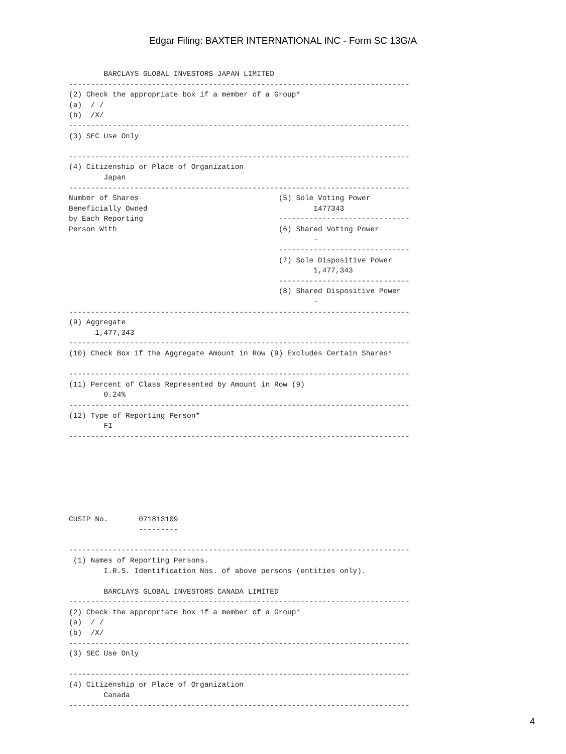Edgar Filing: BAXTER INTERNATIONAL INC - Form SC 13G/A
        BARCLAYS GLOBAL INVESTORS JAPAN LIMITED
------------------------------------------------------------------------------
(2) Check the appropriate box if a member of a Group*
(a)  / /
(b)  /X/
------------------------------------------------------------------------------
(3) SEC Use Only

------------------------------------------------------------------------------
(4) Citizenship or Place of Organization
        Japan
------------------------------------------------------------------------------
Number of Shares                                (5) Sole Voting Power
Beneficially Owned                                      1477343
by Each Reporting                               ------------------------------
Person With                                     (6) Shared Voting Power
                                                        -
                                                ------------------------------
                                                (7) Sole Dispositive Power
                                                        1,477,343
                                                ------------------------------
                                                (8) Shared Dispositive Power
                                                        -
------------------------------------------------------------------------------
(9) Aggregate
      1,477,343
------------------------------------------------------------------------------
(10) Check Box if the Aggregate Amount in Row (9) Excludes Certain Shares*

------------------------------------------------------------------------------
(11) Percent of Class Represented by Amount in Row (9)
        0.24%
------------------------------------------------------------------------------
(12) Type of Reporting Person*
        FI
------------------------------------------------------------------------------







CUSIP No.       071813109
                ---------

------------------------------------------------------------------------------
 (1) Names of Reporting Persons.
        I.R.S. Identification Nos. of above persons (entities only).

        BARCLAYS GLOBAL INVESTORS CANADA LIMITED
------------------------------------------------------------------------------
(2) Check the appropriate box if a member of a Group*
(a)  / /
(b)  /X/
------------------------------------------------------------------------------
(3) SEC Use Only

------------------------------------------------------------------------------
(4) Citizenship or Place of Organization
        Canada
------------------------------------------------------------------------------
4